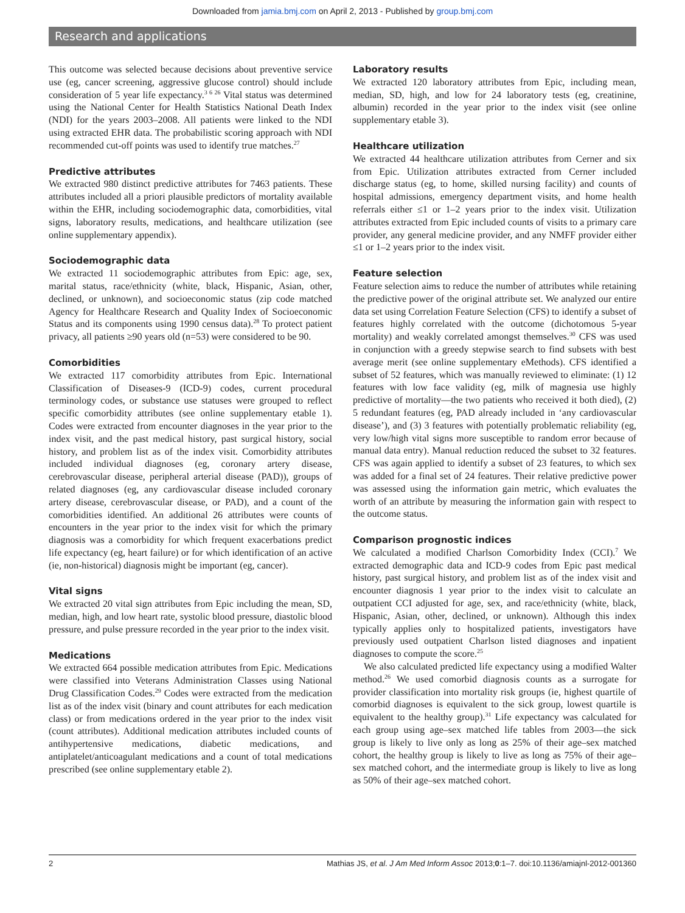Downloaded from jamia.bmj.com on April 2, 2013 - Published by group.bmj.com
Research and applications
This outcome was selected because decisions about preventive service use (eg, cancer screening, aggressive glucose control) should include consideration of 5 year life expectancy.<sup>3 6 26</sup> Vital status was determined using the National Center for Health Statistics National Death Index (NDI) for the years 2003–2008. All patients were linked to the NDI using extracted EHR data. The probabilistic scoring approach with NDI recommended cut-off points was used to identify true matches.<sup>27</sup>
Predictive attributes
We extracted 980 distinct predictive attributes for 7463 patients. These attributes included all a priori plausible predictors of mortality available within the EHR, including sociodemographic data, comorbidities, vital signs, laboratory results, medications, and healthcare utilization (see online supplementary appendix).
Sociodemographic data
We extracted 11 sociodemographic attributes from Epic: age, sex, marital status, race/ethnicity (white, black, Hispanic, Asian, other, declined, or unknown), and socioeconomic status (zip code matched Agency for Healthcare Research and Quality Index of Socioeconomic Status and its components using 1990 census data).<sup>28</sup> To protect patient privacy, all patients ≥90 years old (n=53) were considered to be 90.
Comorbidities
We extracted 117 comorbidity attributes from Epic. International Classification of Diseases-9 (ICD-9) codes, current procedural terminology codes, or substance use statuses were grouped to reflect specific comorbidity attributes (see online supplementary etable 1). Codes were extracted from encounter diagnoses in the year prior to the index visit, and the past medical history, past surgical history, social history, and problem list as of the index visit. Comorbidity attributes included individual diagnoses (eg, coronary artery disease, cerebrovascular disease, peripheral arterial disease (PAD)), groups of related diagnoses (eg, any cardiovascular disease included coronary artery disease, cerebrovascular disease, or PAD), and a count of the comorbidities identified. An additional 26 attributes were counts of encounters in the year prior to the index visit for which the primary diagnosis was a comorbidity for which frequent exacerbations predict life expectancy (eg, heart failure) or for which identification of an active (ie, non-historical) diagnosis might be important (eg, cancer).
Vital signs
We extracted 20 vital sign attributes from Epic including the mean, SD, median, high, and low heart rate, systolic blood pressure, diastolic blood pressure, and pulse pressure recorded in the year prior to the index visit.
Medications
We extracted 664 possible medication attributes from Epic. Medications were classified into Veterans Administration Classes using National Drug Classification Codes.<sup>29</sup> Codes were extracted from the medication list as of the index visit (binary and count attributes for each medication class) or from medications ordered in the year prior to the index visit (count attributes). Additional medication attributes included counts of antihypertensive medications, diabetic medications, and antiplatelet/anticoagulant medications and a count of total medications prescribed (see online supplementary etable 2).
Laboratory results
We extracted 120 laboratory attributes from Epic, including mean, median, SD, high, and low for 24 laboratory tests (eg, creatinine, albumin) recorded in the year prior to the index visit (see online supplementary etable 3).
Healthcare utilization
We extracted 44 healthcare utilization attributes from Cerner and six from Epic. Utilization attributes extracted from Cerner included discharge status (eg, to home, skilled nursing facility) and counts of hospital admissions, emergency department visits, and home health referrals either ≤1 or 1–2 years prior to the index visit. Utilization attributes extracted from Epic included counts of visits to a primary care provider, any general medicine provider, and any NMFF provider either ≤1 or 1–2 years prior to the index visit.
Feature selection
Feature selection aims to reduce the number of attributes while retaining the predictive power of the original attribute set. We analyzed our entire data set using Correlation Feature Selection (CFS) to identify a subset of features highly correlated with the outcome (dichotomous 5-year mortality) and weakly correlated amongst themselves.<sup>30</sup> CFS was used in conjunction with a greedy stepwise search to find subsets with best average merit (see online supplementary eMethods). CFS identified a subset of 52 features, which was manually reviewed to eliminate: (1) 12 features with low face validity (eg, milk of magnesia use highly predictive of mortality—the two patients who received it both died), (2) 5 redundant features (eg, PAD already included in ‘any cardiovascular disease’), and (3) 3 features with potentially problematic reliability (eg, very low/high vital signs more susceptible to random error because of manual data entry). Manual reduction reduced the subset to 32 features. CFS was again applied to identify a subset of 23 features, to which sex was added for a final set of 24 features. Their relative predictive power was assessed using the information gain metric, which evaluates the worth of an attribute by measuring the information gain with respect to the outcome status.
Comparison prognostic indices
We calculated a modified Charlson Comorbidity Index (CCI).<sup>7</sup> We extracted demographic data and ICD-9 codes from Epic past medical history, past surgical history, and problem list as of the index visit and encounter diagnosis 1 year prior to the index visit to calculate an outpatient CCI adjusted for age, sex, and race/ethnicity (white, black, Hispanic, Asian, other, declined, or unknown). Although this index typically applies only to hospitalized patients, investigators have previously used outpatient Charlson listed diagnoses and inpatient diagnoses to compute the score.<sup>25</sup>
We also calculated predicted life expectancy using a modified Walter method.<sup>26</sup> We used comorbid diagnosis counts as a surrogate for provider classification into mortality risk groups (ie, highest quartile of comorbid diagnoses is equivalent to the sick group, lowest quartile is equivalent to the healthy group).<sup>31</sup> Life expectancy was calculated for each group using age–sex matched life tables from 2003—the sick group is likely to live only as long as 25% of their age–sex matched cohort, the healthy group is likely to live as long as 75% of their age–sex matched cohort, and the intermediate group is likely to live as long as 50% of their age–sex matched cohort.
2 Mathias JS, et al. J Am Med Inform Assoc 2013;0:1–7. doi:10.1136/amiajnl-2012-001360